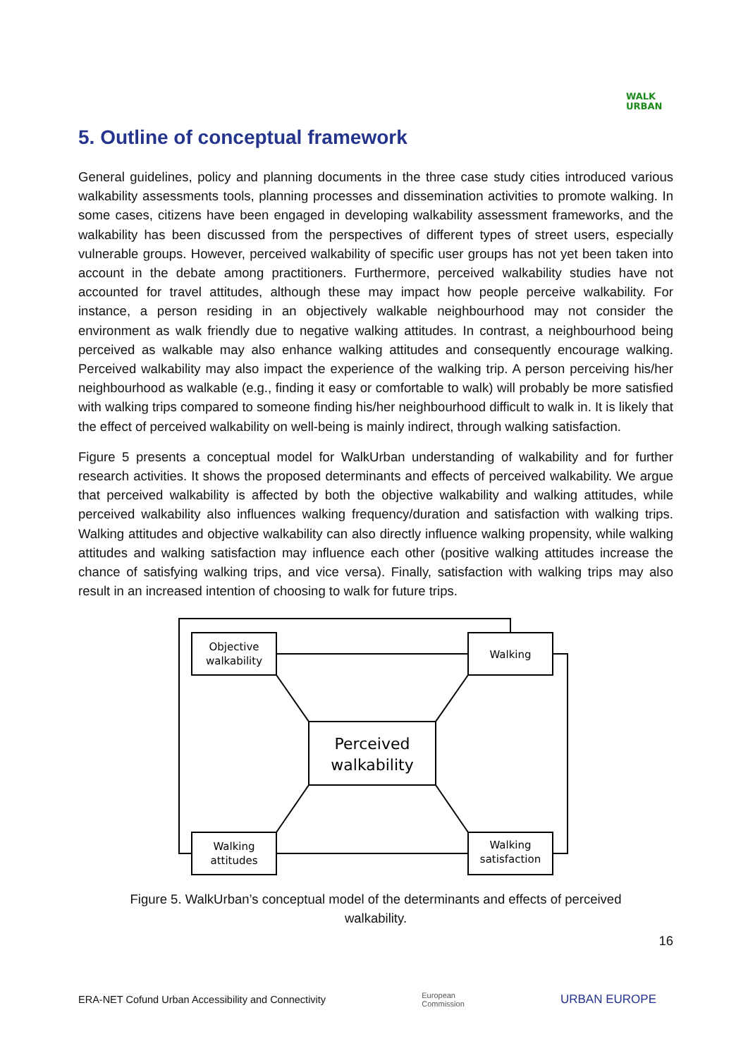WALK
URBAN
5. Outline of conceptual framework
General guidelines, policy and planning documents in the three case study cities introduced various walkability assessments tools, planning processes and dissemination activities to promote walking. In some cases, citizens have been engaged in developing walkability assessment frameworks, and the walkability has been discussed from the perspectives of different types of street users, especially vulnerable groups. However, perceived walkability of specific user groups has not yet been taken into account in the debate among practitioners. Furthermore, perceived walkability studies have not accounted for travel attitudes, although these may impact how people perceive walkability. For instance, a person residing in an objectively walkable neighbourhood may not consider the environment as walk friendly due to negative walking attitudes. In contrast, a neighbourhood being perceived as walkable may also enhance walking attitudes and consequently encourage walking. Perceived walkability may also impact the experience of the walking trip. A person perceiving his/her neighbourhood as walkable (e.g., finding it easy or comfortable to walk) will probably be more satisfied with walking trips compared to someone finding his/her neighbourhood difficult to walk in. It is likely that the effect of perceived walkability on well-being is mainly indirect, through walking satisfaction.
Figure 5 presents a conceptual model for WalkUrban understanding of walkability and for further research activities. It shows the proposed determinants and effects of perceived walkability. We argue that perceived walkability is affected by both the objective walkability and walking attitudes, while perceived walkability also influences walking frequency/duration and satisfaction with walking trips. Walking attitudes and objective walkability can also directly influence walking propensity, while walking attitudes and walking satisfaction may influence each other (positive walking attitudes increase the chance of satisfying walking trips, and vice versa). Finally, satisfaction with walking trips may also result in an increased intention of choosing to walk for future trips.
Objective
walkability
Walking
Perceived
walkability
Walking
attitudes
Walking
satisfaction
Figure 5. WalkUrban’s conceptual model of the determinants and effects of perceived walkability.
16
ERA-NET Cofund Urban Accessibility and Connectivity European
Commission URBAN EUROPE